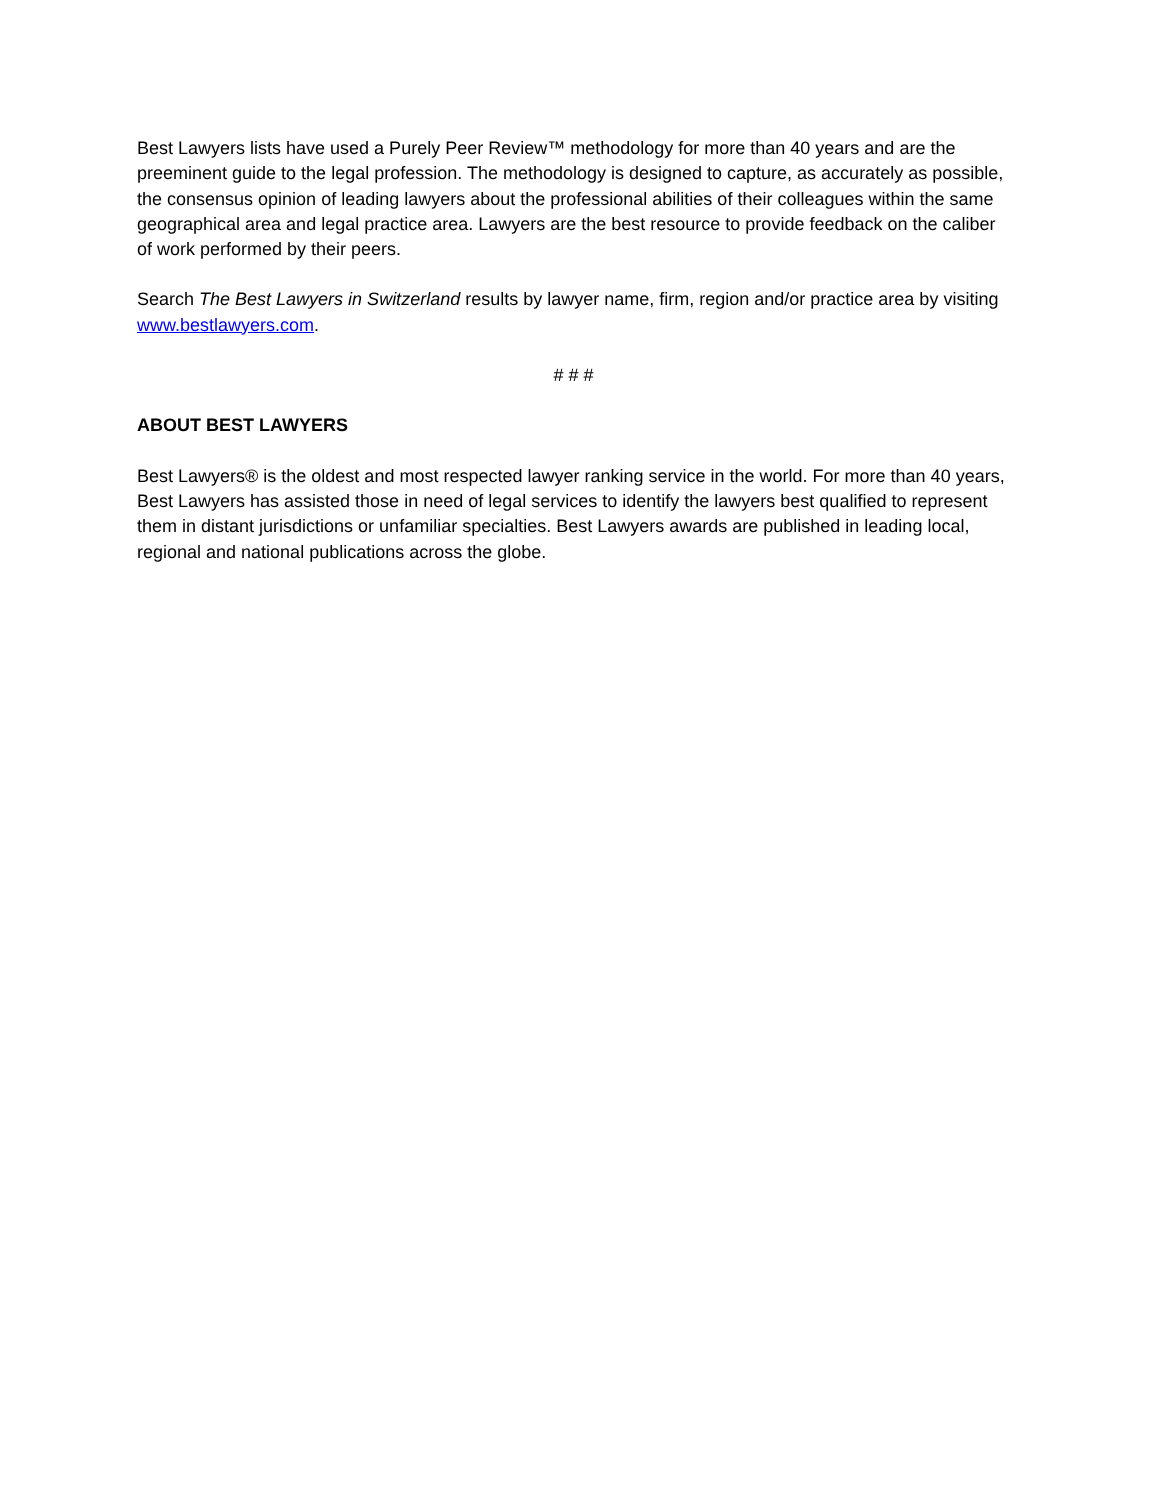Best Lawyers lists have used a Purely Peer Review™ methodology for more than 40 years and are the preeminent guide to the legal profession. The methodology is designed to capture, as accurately as possible, the consensus opinion of leading lawyers about the professional abilities of their colleagues within the same geographical area and legal practice area. Lawyers are the best resource to provide feedback on the caliber of work performed by their peers.
Search The Best Lawyers in Switzerland results by lawyer name, firm, region and/or practice area by visiting www.bestlawyers.com.
# # #
ABOUT BEST LAWYERS
Best Lawyers® is the oldest and most respected lawyer ranking service in the world. For more than 40 years, Best Lawyers has assisted those in need of legal services to identify the lawyers best qualified to represent them in distant jurisdictions or unfamiliar specialties. Best Lawyers awards are published in leading local, regional and national publications across the globe.